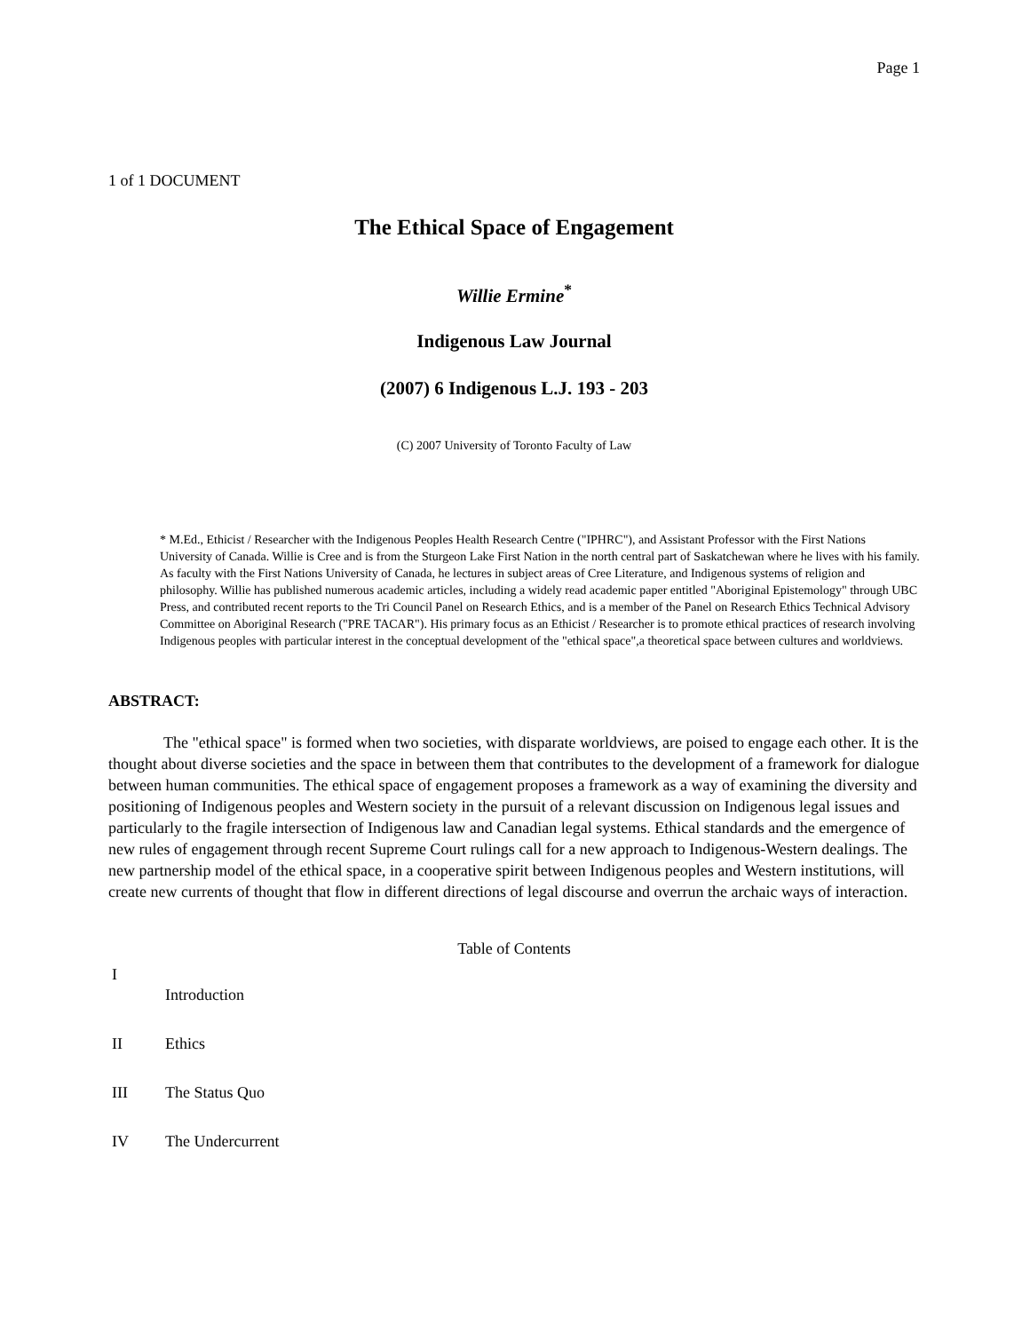Page 1
1 of 1 DOCUMENT
The Ethical Space of Engagement
Willie Ermine<sup>*</sup>
Indigenous Law Journal
(2007) 6 Indigenous L.J. 193 - 203
(C) 2007 University of Toronto Faculty of Law
* M.Ed., Ethicist / Researcher with the Indigenous Peoples Health Research Centre ("IPHRC"), and Assistant Professor with the First Nations University of Canada. Willie is Cree and is from the Sturgeon Lake First Nation in the north central part of Saskatchewan where he lives with his family. As faculty with the First Nations University of Canada, he lectures in subject areas of Cree Literature, and Indigenous systems of religion and philosophy. Willie has published numerous academic articles, including a widely read academic paper entitled "Aboriginal Epistemology" through UBC Press, and contributed recent reports to the Tri Council Panel on Research Ethics, and is a member of the Panel on Research Ethics Technical Advisory Committee on Aboriginal Research ("PRE TACAR"). His primary focus as an Ethicist / Researcher is to promote ethical practices of research involving Indigenous peoples with particular interest in the conceptual development of the "ethical space",a theoretical space between cultures and worldviews.
ABSTRACT:
The "ethical space" is formed when two societies, with disparate worldviews, are poised to engage each other. It is the thought about diverse societies and the space in between them that contributes to the development of a framework for dialogue between human communities. The ethical space of engagement proposes a framework as a way of examining the diversity and positioning of Indigenous peoples and Western society in the pursuit of a relevant discussion on Indigenous legal issues and particularly to the fragile intersection of Indigenous law and Canadian legal systems. Ethical standards and the emergence of new rules of engagement through recent Supreme Court rulings call for a new approach to Indigenous-Western dealings. The new partnership model of the ethical space, in a cooperative spirit between Indigenous peoples and Western institutions, will create new currents of thought that flow in different directions of legal discourse and overrun the archaic ways of interaction.
Table of Contents
I
Introduction
II Ethics
III The Status Quo
IV The Undercurrent